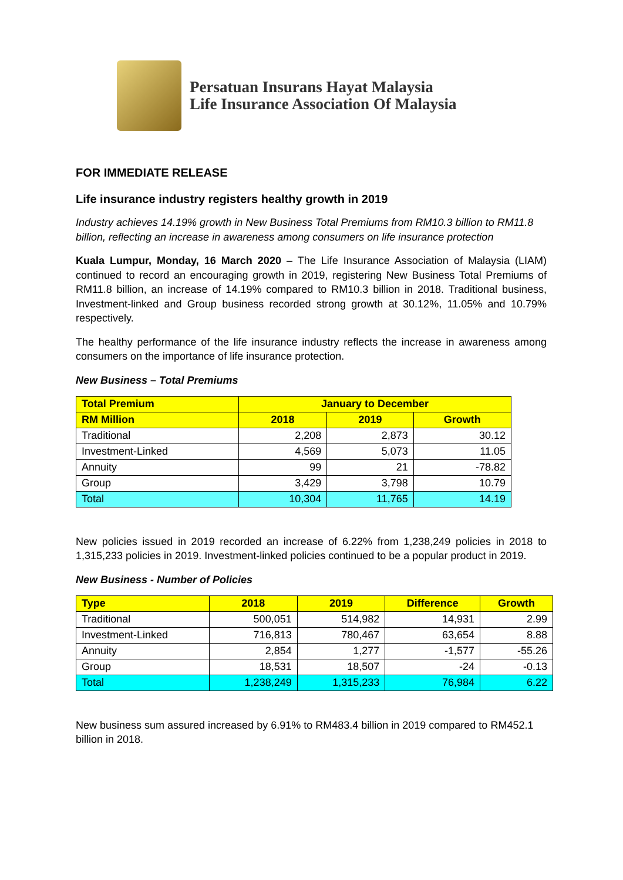Persatuan Insurans Hayat Malaysia
Life Insurance Association Of Malaysia
FOR IMMEDIATE RELEASE
Life insurance industry registers healthy growth in 2019
Industry achieves 14.19% growth in New Business Total Premiums from RM10.3 billion to RM11.8 billion, reflecting an increase in awareness among consumers on life insurance protection
Kuala Lumpur, Monday, 16 March 2020 – The Life Insurance Association of Malaysia (LIAM) continued to record an encouraging growth in 2019, registering New Business Total Premiums of RM11.8 billion, an increase of 14.19% compared to RM10.3 billion in 2018. Traditional business, Investment-linked and Group business recorded strong growth at 30.12%, 11.05% and 10.79% respectively.
The healthy performance of the life insurance industry reflects the increase in awareness among consumers on the importance of life insurance protection.
New Business – Total Premiums
| Total Premium | January to December | | |
| --- | --- | --- | --- |
| RM Million | 2018 | 2019 | Growth |
| Traditional | 2,208 | 2,873 | 30.12 |
| Investment-Linked | 4,569 | 5,073 | 11.05 |
| Annuity | 99 | 21 | -78.82 |
| Group | 3,429 | 3,798 | 10.79 |
| Total | 10,304 | 11,765 | 14.19 |
New policies issued in 2019 recorded an increase of 6.22% from 1,238,249 policies in 2018 to 1,315,233 policies in 2019. Investment-linked policies continued to be a popular product in 2019.
New Business - Number of Policies
| Type | 2018 | 2019 | Difference | Growth |
| --- | --- | --- | --- | --- |
| Traditional | 500,051 | 514,982 | 14,931 | 2.99 |
| Investment-Linked | 716,813 | 780,467 | 63,654 | 8.88 |
| Annuity | 2,854 | 1,277 | -1,577 | -55.26 |
| Group | 18,531 | 18,507 | -24 | -0.13 |
| Total | 1,238,249 | 1,315,233 | 76,984 | 6.22 |
New business sum assured increased by 6.91% to RM483.4 billion in 2019 compared to RM452.1 billion in 2018.